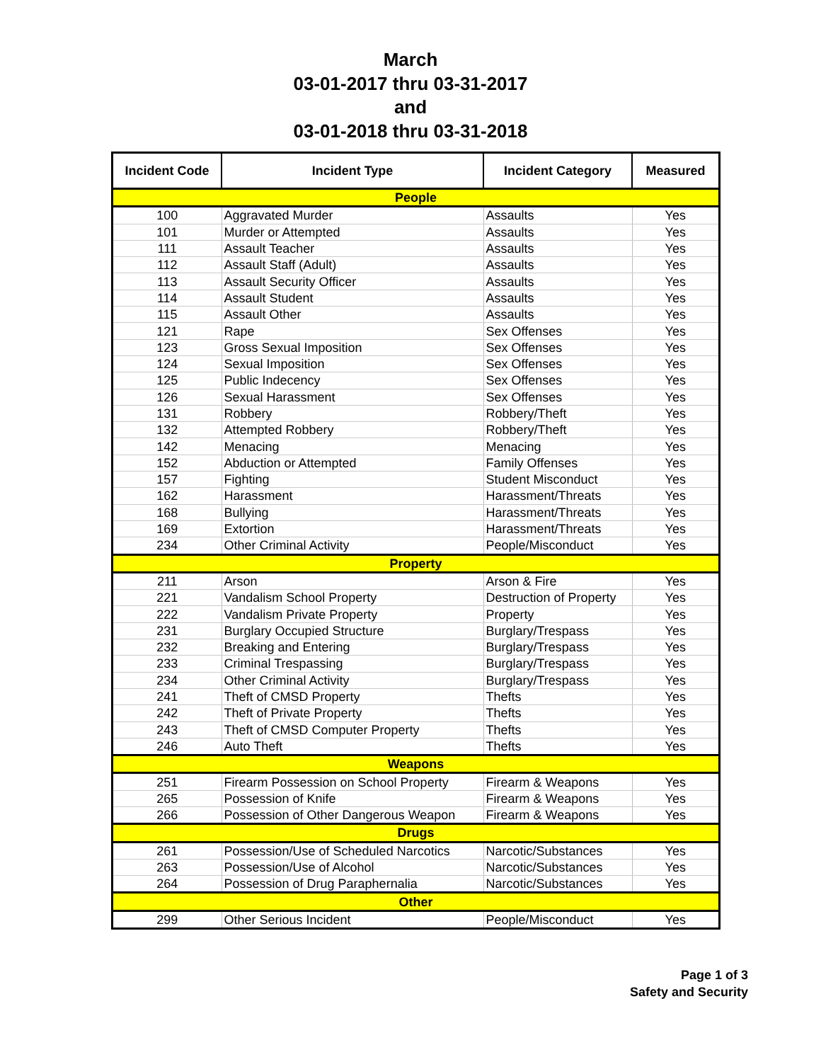March
03-01-2017 thru 03-31-2017
and
03-01-2018 thru 03-31-2018
| Incident Code | Incident Type | Incident Category | Measured |
| --- | --- | --- | --- |
| People | | | |
| 100 | Aggravated Murder | Assaults | Yes |
| 101 | Murder or Attempted | Assaults | Yes |
| 111 | Assault Teacher | Assaults | Yes |
| 112 | Assault Staff (Adult) | Assaults | Yes |
| 113 | Assault Security Officer | Assaults | Yes |
| 114 | Assault Student | Assaults | Yes |
| 115 | Assault Other | Assaults | Yes |
| 121 | Rape | Sex Offenses | Yes |
| 123 | Gross Sexual Imposition | Sex Offenses | Yes |
| 124 | Sexual Imposition | Sex Offenses | Yes |
| 125 | Public Indecency | Sex Offenses | Yes |
| 126 | Sexual Harassment | Sex Offenses | Yes |
| 131 | Robbery | Robbery/Theft | Yes |
| 132 | Attempted Robbery | Robbery/Theft | Yes |
| 142 | Menacing | Menacing | Yes |
| 152 | Abduction or Attempted | Family Offenses | Yes |
| 157 | Fighting | Student Misconduct | Yes |
| 162 | Harassment | Harassment/Threats | Yes |
| 168 | Bullying | Harassment/Threats | Yes |
| 169 | Extortion | Harassment/Threats | Yes |
| 234 | Other Criminal Activity | People/Misconduct | Yes |
| Property | | | |
| 211 | Arson | Arson & Fire | Yes |
| 221 | Vandalism School Property | Destruction of Property | Yes |
| 222 | Vandalism Private Property | Property | Yes |
| 231 | Burglary Occupied Structure | Burglary/Trespass | Yes |
| 232 | Breaking and Entering | Burglary/Trespass | Yes |
| 233 | Criminal Trespassing | Burglary/Trespass | Yes |
| 234 | Other Criminal Activity | Burglary/Trespass | Yes |
| 241 | Theft of CMSD Property | Thefts | Yes |
| 242 | Theft of Private Property | Thefts | Yes |
| 243 | Theft of CMSD Computer Property | Thefts | Yes |
| 246 | Auto Theft | Thefts | Yes |
| Weapons | | | |
| 251 | Firearm Possession on School Property | Firearm & Weapons | Yes |
| 265 | Possession of Knife | Firearm & Weapons | Yes |
| 266 | Possession of Other Dangerous Weapon | Firearm & Weapons | Yes |
| Drugs | | | |
| 261 | Possession/Use of Scheduled Narcotics | Narcotic/Substances | Yes |
| 263 | Possession/Use of Alcohol | Narcotic/Substances | Yes |
| 264 | Possession of Drug Paraphernalia | Narcotic/Substances | Yes |
| Other | | | |
| 299 | Other Serious Incident | People/Misconduct | Yes |
Page 1 of 3
Safety and Security